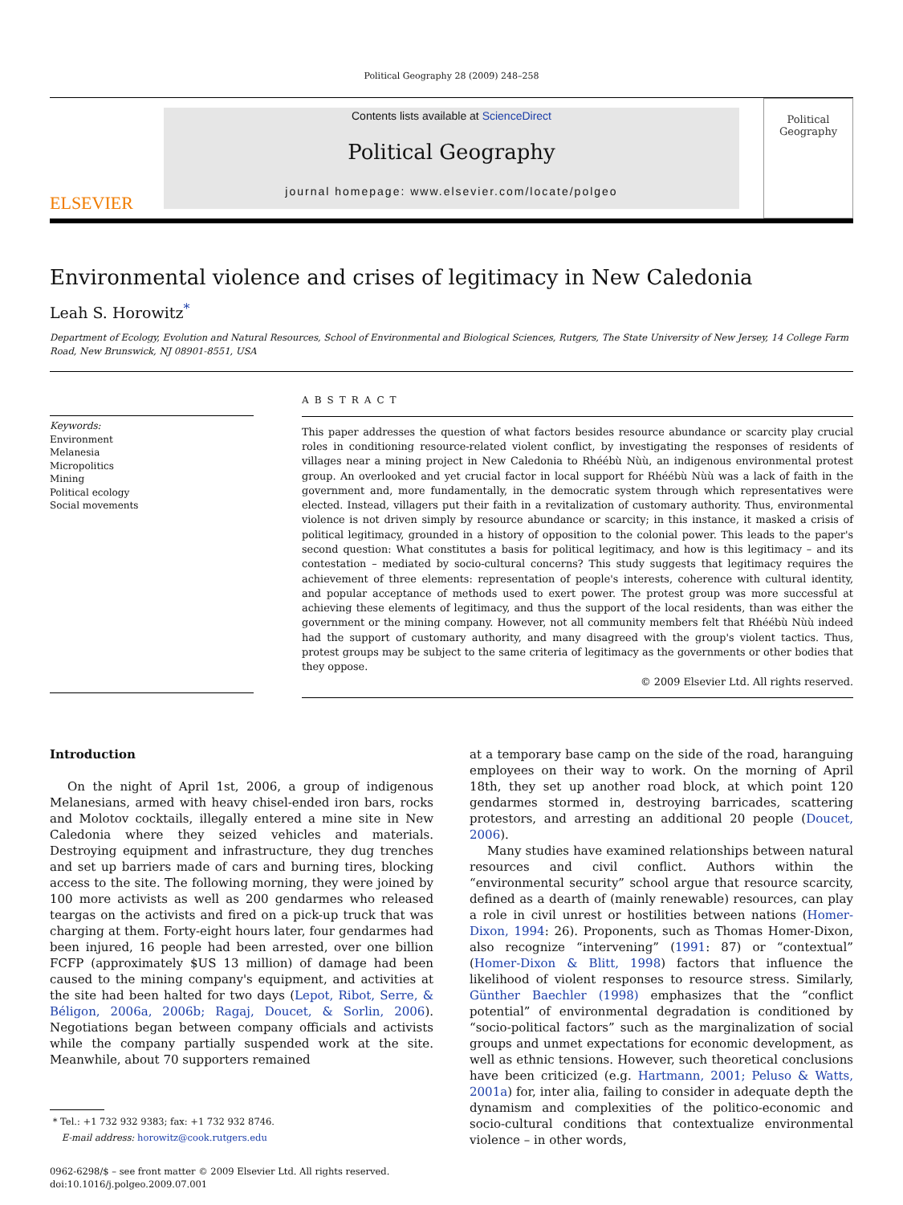Political Geography 28 (2009) 248–258
ELSEVIER
Contents lists available at ScienceDirect
Political Geography
journal homepage: www.elsevier.com/locate/polgeo
Political
Geography
Environmental violence and crises of legitimacy in New Caledonia
Leah S. Horowitz<sup>*</sup>
Department of Ecology, Evolution and Natural Resources, School of Environmental and Biological Sciences, Rutgers, The State University of New Jersey, 14 College Farm Road, New Brunswick, NJ 08901-8551, USA
Keywords:
Environment
Melanesia
Micropolitics
Mining
Political ecology
Social movements
ABSTRACT
This paper addresses the question of what factors besides resource abundance or scarcity play crucial roles in conditioning resource-related violent conflict, by investigating the responses of residents of villages near a mining project in New Caledonia to Rhéébù Nùù, an indigenous environmental protest group. An overlooked and yet crucial factor in local support for Rhéébù Nùù was a lack of faith in the government and, more fundamentally, in the democratic system through which representatives were elected. Instead, villagers put their faith in a revitalization of customary authority. Thus, environmental violence is not driven simply by resource abundance or scarcity; in this instance, it masked a crisis of political legitimacy, grounded in a history of opposition to the colonial power. This leads to the paper's second question: What constitutes a basis for political legitimacy, and how is this legitimacy – and its contestation – mediated by socio-cultural concerns? This study suggests that legitimacy requires the achievement of three elements: representation of people's interests, coherence with cultural identity, and popular acceptance of methods used to exert power. The protest group was more successful at achieving these elements of legitimacy, and thus the support of the local residents, than was either the government or the mining company. However, not all community members felt that Rhéébù Nùù indeed had the support of customary authority, and many disagreed with the group's violent tactics. Thus, protest groups may be subject to the same criteria of legitimacy as the governments or other bodies that they oppose.
© 2009 Elsevier Ltd. All rights reserved.
Introduction
On the night of April 1st, 2006, a group of indigenous Melanesians, armed with heavy chisel-ended iron bars, rocks and Molotov cocktails, illegally entered a mine site in New Caledonia where they seized vehicles and materials. Destroying equipment and infrastructure, they dug trenches and set up barriers made of cars and burning tires, blocking access to the site. The following morning, they were joined by 100 more activists as well as 200 gendarmes who released teargas on the activists and fired on a pick-up truck that was charging at them. Forty-eight hours later, four gendarmes had been injured, 16 people had been arrested, over one billion FCFP (approximately $US 13 million) of damage had been caused to the mining company's equipment, and activities at the site had been halted for two days (Lepot, Ribot, Serre, & Béligon, 2006a, 2006b; Ragaj, Doucet, & Sorlin, 2006). Negotiations began between company officials and activists while the company partially suspended work at the site. Meanwhile, about 70 supporters remained
* Tel.: +1 732 932 9383; fax: +1 732 932 8746.
E-mail address: horowitz@cook.rutgers.edu
0962-6298/$ – see front matter © 2009 Elsevier Ltd. All rights reserved.
doi:10.1016/j.polgeo.2009.07.001
at a temporary base camp on the side of the road, haranguing employees on their way to work. On the morning of April 18th, they set up another road block, at which point 120 gendarmes stormed in, destroying barricades, scattering protestors, and arresting an additional 20 people (Doucet, 2006).
Many studies have examined relationships between natural resources and civil conflict. Authors within the “environmental security” school argue that resource scarcity, defined as a dearth of (mainly renewable) resources, can play a role in civil unrest or hostilities between nations (Homer-Dixon, 1994: 26). Proponents, such as Thomas Homer-Dixon, also recognize “intervening” (1991: 87) or “contextual” (Homer-Dixon & Blitt, 1998) factors that influence the likelihood of violent responses to resource stress. Similarly, Günther Baechler (1998) emphasizes that the “conflict potential” of environmental degradation is conditioned by “socio-political factors” such as the marginalization of social groups and unmet expectations for economic development, as well as ethnic tensions. However, such theoretical conclusions have been criticized (e.g. Hartmann, 2001; Peluso & Watts, 2001a) for, inter alia, failing to consider in adequate depth the dynamism and complexities of the politico-economic and socio-cultural conditions that contextualize environmental violence – in other words,